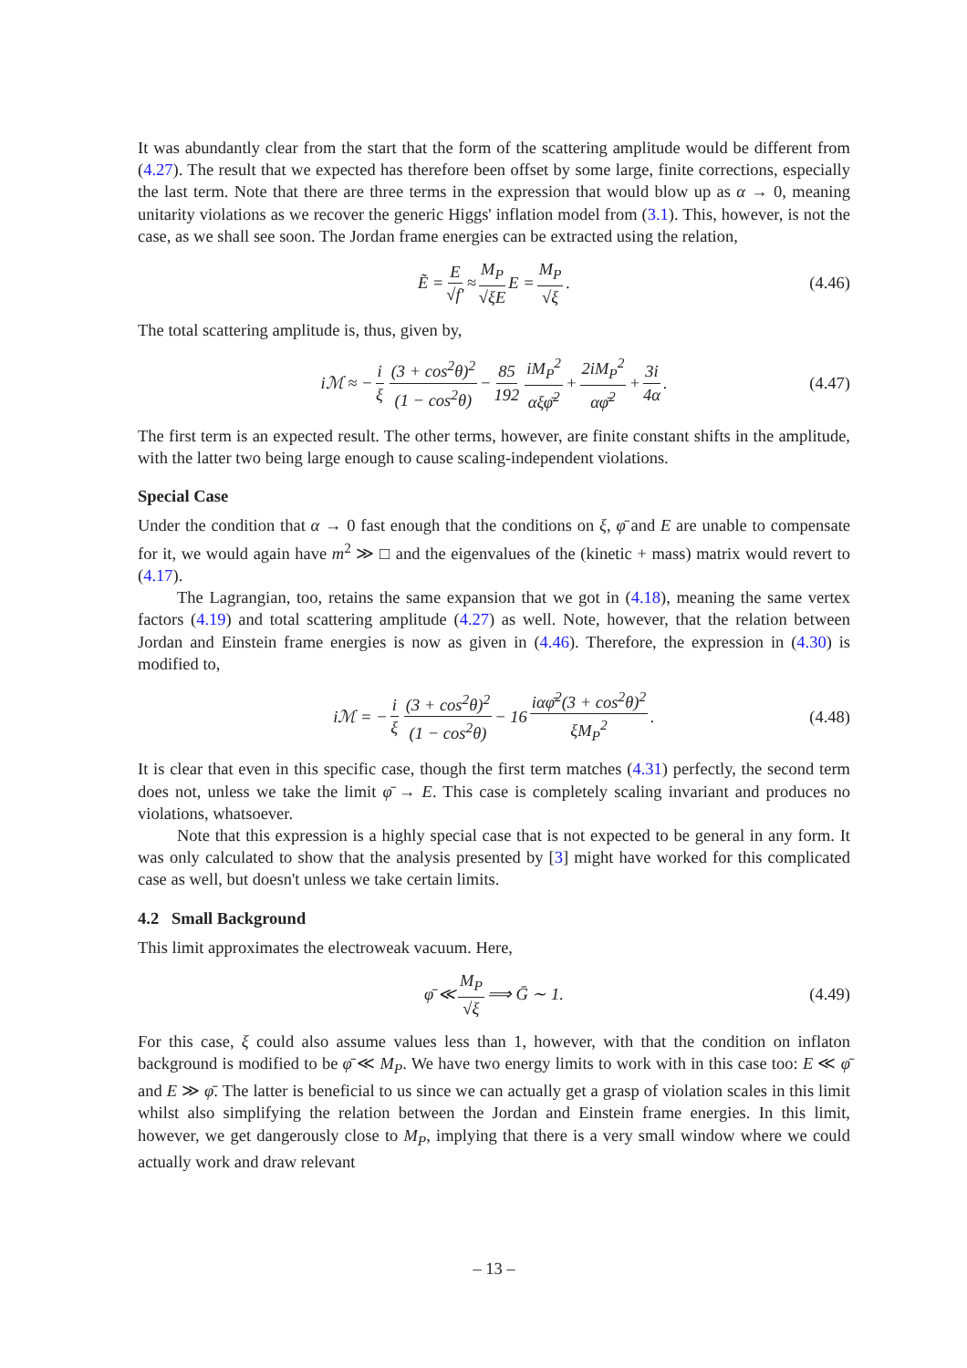It was abundantly clear from the start that the form of the scattering amplitude would be different from (4.27). The result that we expected has therefore been offset by some large, finite corrections, especially the last term. Note that there are three terms in the expression that would blow up as α → 0, meaning unitarity violations as we recover the generic Higgs' inflation model from (3.1). This, however, is not the case, as we shall see soon. The Jordan frame energies can be extracted using the relation,
Ẽ = E √f′ ≈ M<sub>P</sub> √ξE E = M<sub>P</sub> √ξ. (4.46)
The total scattering amplitude is, thus, given by,
iℳ ≈ − i ξ (3 + cos<sup>2</sup>θ)<sup>2</sup> (1 − cos<sup>2</sup>θ) − 85 192 iM<sub>P</sub><sup>2</sup> αξφ̄<sup>2</sup> + 2iM<sub>P</sub><sup>2</sup> αφ̄<sup>2</sup> + 3i 4α. (4.47)
The first term is an expected result. The other terms, however, are finite constant shifts in the amplitude, with the latter two being large enough to cause scaling-independent violations.
Special Case
Under the condition that α → 0 fast enough that the conditions on ξ, φ̄ and E are unable to compensate for it, we would again have m<sup>2</sup> ≫ □ and the eigenvalues of the (kinetic + mass) matrix would revert to (4.17).
The Lagrangian, too, retains the same expansion that we got in (4.18), meaning the same vertex factors (4.19) and total scattering amplitude (4.27) as well. Note, however, that the relation between Jordan and Einstein frame energies is now as given in (4.46). Therefore, the expression in (4.30) is modified to,
iℳ = − i ξ (3 + cos<sup>2</sup>θ)<sup>2</sup> (1 − cos<sup>2</sup>θ) − 16 iαφ̄<sup>2</sup>(3 + cos<sup>2</sup>θ)<sup>2</sup> ξM<sub>P</sub><sup>2</sup>. (4.48)
It is clear that even in this specific case, though the first term matches (4.31) perfectly, the second term does not, unless we take the limit φ̄ → E. This case is completely scaling invariant and produces no violations, whatsoever.
Note that this expression is a highly special case that is not expected to be general in any form. It was only calculated to show that the analysis presented by [3] might have worked for this complicated case as well, but doesn't unless we take certain limits.
4.2 Small Background
This limit approximates the electroweak vacuum. Here,
φ̄ ≪ M<sub>P</sub> √ξ ⟹ Ḡ ∼ 1. (4.49)
For this case, ξ could also assume values less than 1, however, with that the condition on inflaton background is modified to be φ̄ ≪ M<sub>P</sub>. We have two energy limits to work with in this case too: E ≪ φ̄ and E ≫ φ̄. The latter is beneficial to us since we can actually get a grasp of violation scales in this limit whilst also simplifying the relation between the Jordan and Einstein frame energies. In this limit, however, we get dangerously close to M<sub>P</sub>, implying that there is a very small window where we could actually work and draw relevant
– 13 –